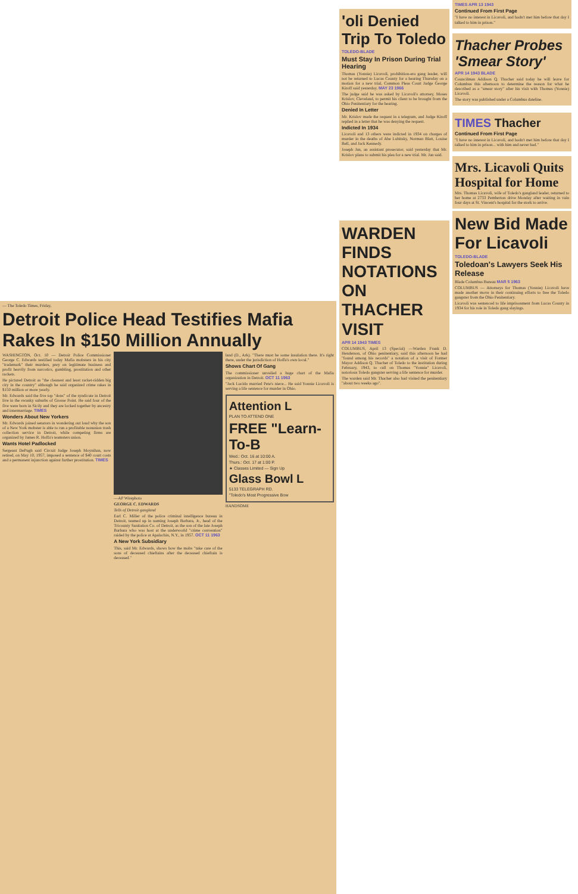— The Toledo Times, Friday,
Detroit Police Head Testifies Mafia Rakes In $150 Million Annually
WASHINGTON, Oct. 10 — Detroit Police Commissioner George C. Edwards testified today Mafia mobsters in his city "trademark" their murders, prey on legitimate business and profit heavily from narcotics, gambling, prostitution and other rackets.
He pictured Detroit as "the cleanest and least racket-ridden big city in the country" although he said organized crime rakes in $150 million or more yearly.
Mr. Edwards said the five top "dons" of the syndicate in Detroit live in the swanky suburbs of Grosse Point. He said four of the five were born in Sicily and they are locked together by ancestry and intermarriage. TIMES
Wonders About New Yorkers
Mr. Edwards joined senators in wondering out loud why the son of a New York mobster is able to run a profitable nonunion trash collection service in Detroit, while competing firms are organized by James R. Hoffa's teamsters union.
Wants Hotel Padlocked
Sergeant DePugh said Circuit Judge Joseph Moynihan, now retired, on May 10, 1957, imposed a sentence of $40 court costs and a permanent injunction against further prostitution. TIMES
—AP Wirephoto
GEORGE C. EDWARDS
Tells of Detroit gangland
Earl C. Miller of the police criminal intelligence bureau in Detroit, teamed up in naming Joseph Barbara, Jr., head of the Tricounty Sanitation Co. of Detroit, as the son of the late Joseph Barbara who was host at the underworld "crime convention" raided by the police at Apalachin, N.Y., in 1957. OCT 11 1963
A New York Subsidiary
This, said Mr. Edwards, shows how the mobs "take care of the sons of deceased chieftains after the deceased chieftain is deceased."
land (D., Ark). "There must be some insulation there. It's right there, under the jurisdiction of Hoffa's own local."
Shows Chart Of Gang
The commissioner unveiled a huge chart of the Mafia organization in Detroit. OCT 11 1963
"Jack Lucido married Pete's niece... He said Yonnie Licavoli is serving a life sentence for murder in Ohio.
Attention L
PLAN TO ATTEND ONE
FREE "Learn-To-B
Wed.: Oct. 16 at 10:00 A.
Thurs.: Oct. 17 at 1:00 P.
★ Classes Limited — Sign Up
Glass Bowl L
5133 TELEGRAPH RD.
"Toledo's Most Progressive Bow
HANDSOME
'oli Denied Trip To Toledo
TOLEDO-BLADE
Must Stay In Prison During Trial Hearing
Thomas (Yonnie) Licavoli, prohibition-era gang leader, will not be returned to Lucas County for a hearing Thursday on a motion for a new trial, Common Pleas Court Judge George Kiroff said yesterday. MAY 23 1966
The judge said he was asked by Licavoli's attorney, Moses Krislov, Cleveland, to permit his client to be brought from the Ohio Penitentiary for the hearing.
Denied In Letter
Mr. Krislov made the request in a telegram, and Judge Kiroff replied in a letter that he was denying the request.
Indicted In 1934
Licavoli and 13 others were indicted in 1934 on charges of murder in the deaths of Abe Lubitsky, Norman Blatt, Louise Bell, and Jack Kennedy.
Joseph Jan, an assistant prosecutor, said yesterday that Mr. Krislov plans to submit his plea for a new trial. Mr. Jan said.
WARDEN FINDS NOTATIONS ON THACHER VISIT
APR 14 1943 TIMES
COLUMBUS, April 13 (Special) —Warden Frank D. Henderson, of Ohio penitentiary, said this afternoon he had "found among his records" a notation of a visit of Former Mayor Addison Q. Thacher of Toledo to the institution during February, 1943, to call on Thomas "Yonnie" Licavoli, notorious Toledo gangster serving a life sentence for murder.
The warden said Mr. Thacher also had visited the penitentiary "about two weeks ago".
TIMES APR 13 1943
Continued From First Page
"I have no interest in Licavoli, and hadn't met him before that day I talked to him in prison."
Thacher Probes 'Smear Story'
APR 14 1943 BLADE
Councilman Addison Q. Thacher said today he will leave for Columbus this afternoon to determine the reason for what he described as a "smear story" after his visit with Thomas (Yonnie) Licavoli.
The story was published under a Columbus dateline.
TIMES Thacher
Continued From First Page
"I have no interest in Licavoli, and hadn't met him before that day I talked to him in prison... with him and never had."
Mrs. Licavoli Quits Hospital for Home
Mrs. Thomas Licavoli, wife of Toledo's gangland leader, returned to her home at 2733 Pemberton drive Monday after waiting in vain four days at St. Vincent's hospital for the stork to arrive.
New Bid Made For Licavoli
TOLEDO-BLADE
Toledoan's Lawyers Seek His Release
Blade Columbus Bureau MAR 5 1963
COLUMBUS — Attorneys for Thomas (Yonnie) Licavoli have made another move in their continuing efforts to free the Toledo gangster from the Ohio Penitentiary.
Licavoli was sentenced to life imprisonment from Lucas County in 1934 for his role in Toledo gang slayings.